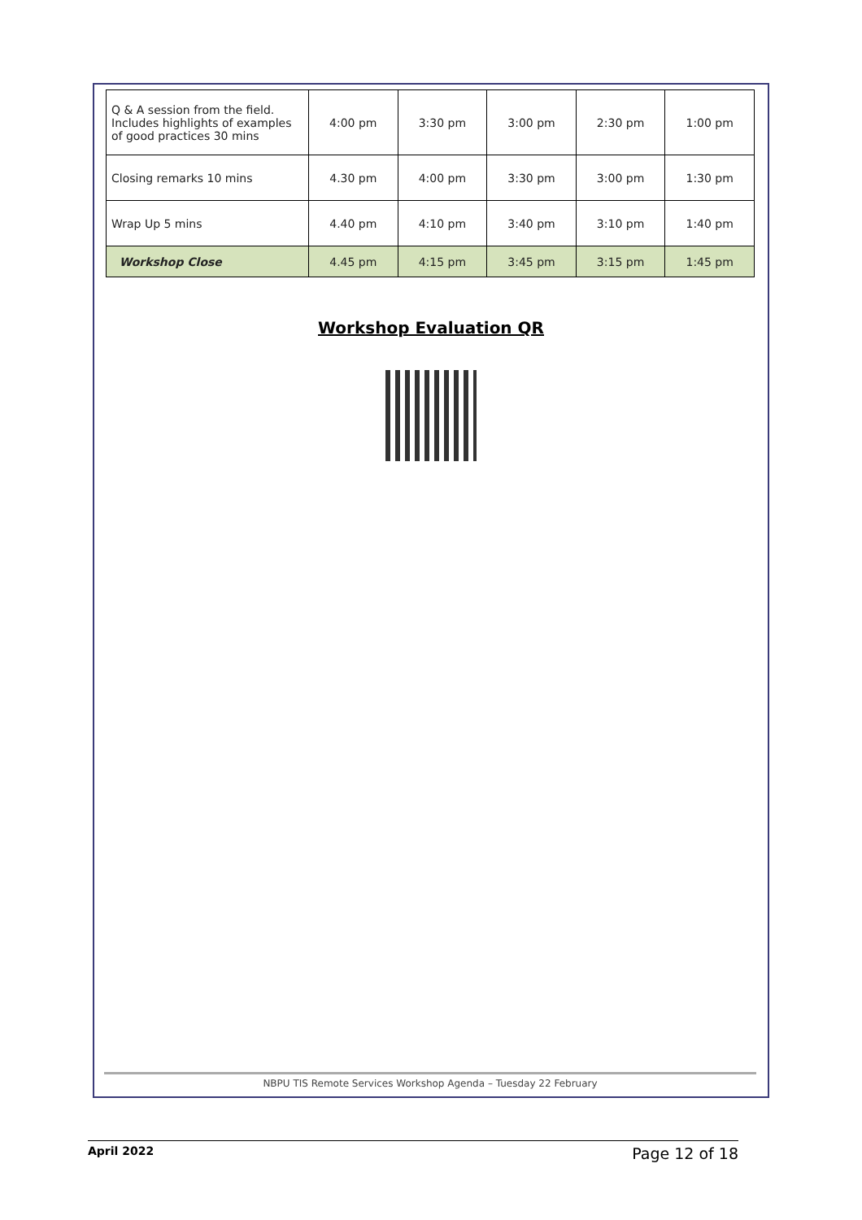| Q & A session from the field. Includes highlights of examples of good practices 30 mins | 4:00 pm | 3:30 pm | 3:00 pm | 2:30 pm | 1:00 pm |
| Closing remarks 10 mins | 4.30 pm | 4:00 pm | 3:30 pm | 3:00 pm | 1:30 pm |
| Wrap Up 5 mins | 4.40 pm | 4:10 pm | 3:40 pm | 3:10 pm | 1:40 pm |
| Workshop Close | 4.45 pm | 4:15 pm | 3:45 pm | 3:15 pm | 1:45 pm |
Workshop Evaluation QR
NBPU TIS Remote Services Workshop Agenda – Tuesday 22 February
April 2022 Page 12 of 18